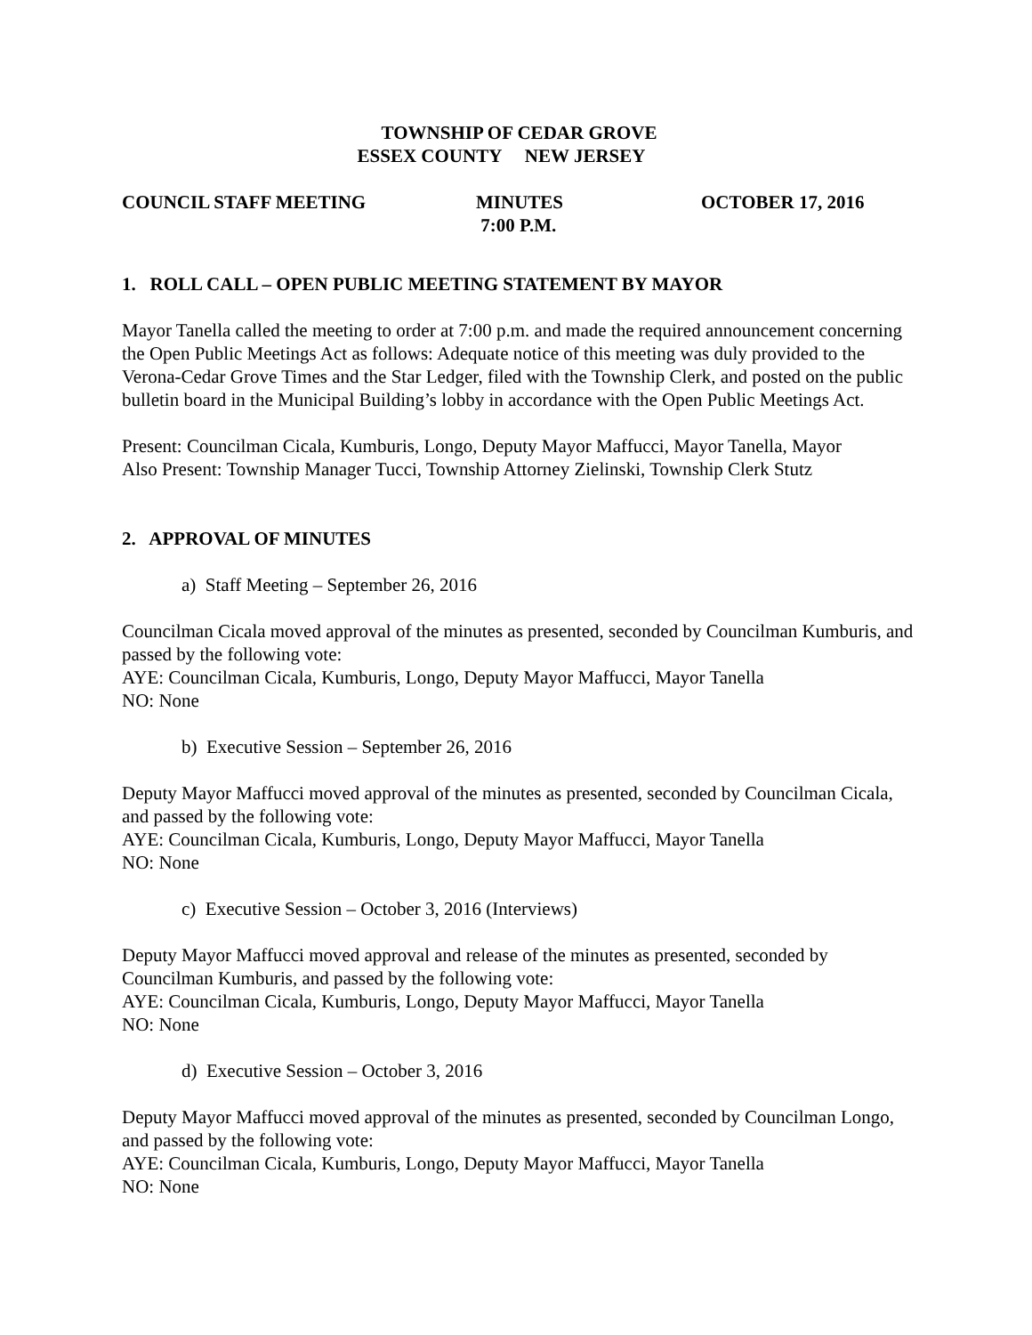TOWNSHIP OF CEDAR GROVE
ESSEX COUNTY NEW JERSEY
COUNCIL STAFF MEETING MINUTES
7:00 P.M.
OCTOBER 17, 2016
1. ROLL CALL – OPEN PUBLIC MEETING STATEMENT BY MAYOR
Mayor Tanella called the meeting to order at 7:00 p.m. and made the required announcement concerning the Open Public Meetings Act as follows: Adequate notice of this meeting was duly provided to the Verona-Cedar Grove Times and the Star Ledger, filed with the Township Clerk, and posted on the public bulletin board in the Municipal Building’s lobby in accordance with the Open Public Meetings Act.
Present: Councilman Cicala, Kumburis, Longo, Deputy Mayor Maffucci, Mayor Tanella, Mayor
Also Present: Township Manager Tucci, Township Attorney Zielinski, Township Clerk Stutz
2. APPROVAL OF MINUTES
a) Staff Meeting – September 26, 2016
Councilman Cicala moved approval of the minutes as presented, seconded by Councilman Kumburis, and passed by the following vote:
AYE: Councilman Cicala, Kumburis, Longo, Deputy Mayor Maffucci, Mayor Tanella
NO: None
b) Executive Session – September 26, 2016
Deputy Mayor Maffucci moved approval of the minutes as presented, seconded by Councilman Cicala, and passed by the following vote:
AYE: Councilman Cicala, Kumburis, Longo, Deputy Mayor Maffucci, Mayor Tanella
NO: None
c) Executive Session – October 3, 2016 (Interviews)
Deputy Mayor Maffucci moved approval and release of the minutes as presented, seconded by Councilman Kumburis, and passed by the following vote:
AYE: Councilman Cicala, Kumburis, Longo, Deputy Mayor Maffucci, Mayor Tanella
NO: None
d) Executive Session – October 3, 2016
Deputy Mayor Maffucci moved approval of the minutes as presented, seconded by Councilman Longo, and passed by the following vote:
AYE: Councilman Cicala, Kumburis, Longo, Deputy Mayor Maffucci, Mayor Tanella
NO: None